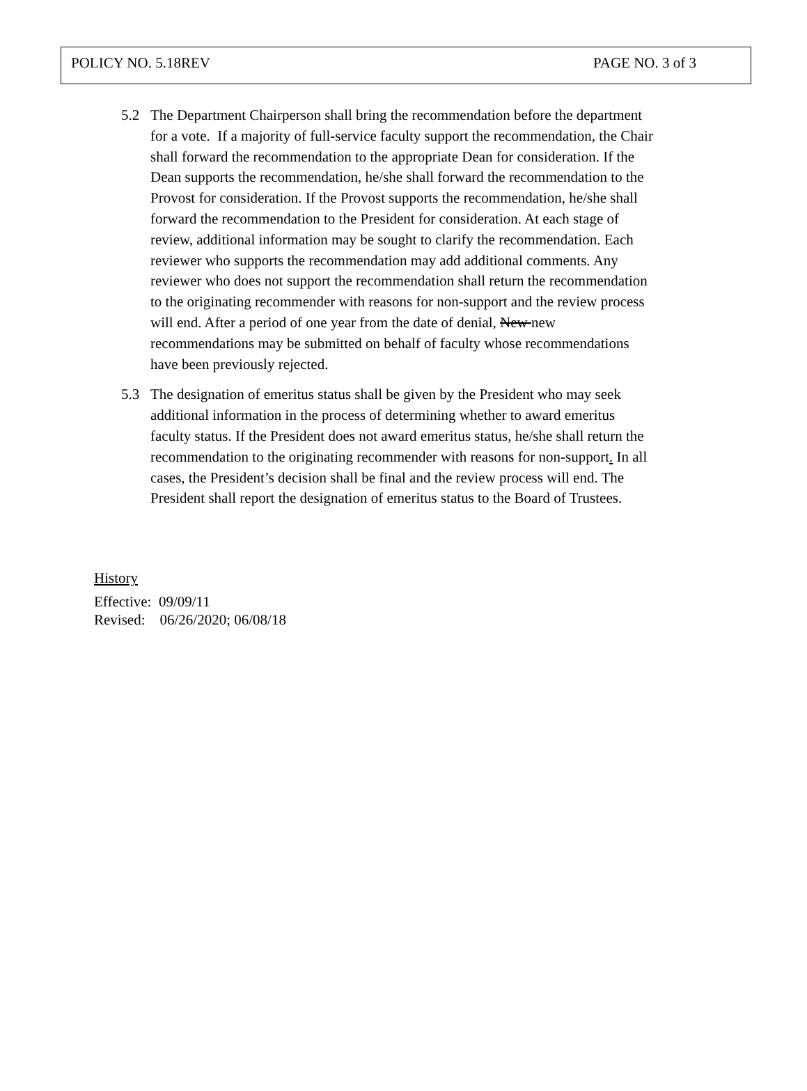POLICY NO. 5.18REV PAGE NO. 3 of 3
5.2 The Department Chairperson shall bring the recommendation before the department for a vote. If a majority of full-service faculty support the recommendation, the Chair shall forward the recommendation to the appropriate Dean for consideration. If the Dean supports the recommendation, he/she shall forward the recommendation to the Provost for consideration. If the Provost supports the recommendation, he/she shall forward the recommendation to the President for consideration. At each stage of review, additional information may be sought to clarify the recommendation. Each reviewer who supports the recommendation may add additional comments. Any reviewer who does not support the recommendation shall return the recommendation to the originating recommender with reasons for non-support and the review process will end. After a period of one year from the date of denial, New new recommendations may be submitted on behalf of faculty whose recommendations have been previously rejected.
5.3 The designation of emeritus status shall be given by the President who may seek additional information in the process of determining whether to award emeritus faculty status. If the President does not award emeritus status, he/she shall return the recommendation to the originating recommender with reasons for non-support. In all cases, the President’s decision shall be final and the review process will end. The President shall report the designation of emeritus status to the Board of Trustees.
History
Effective: 09/09/11
Revised: 06/26/2020; 06/08/18